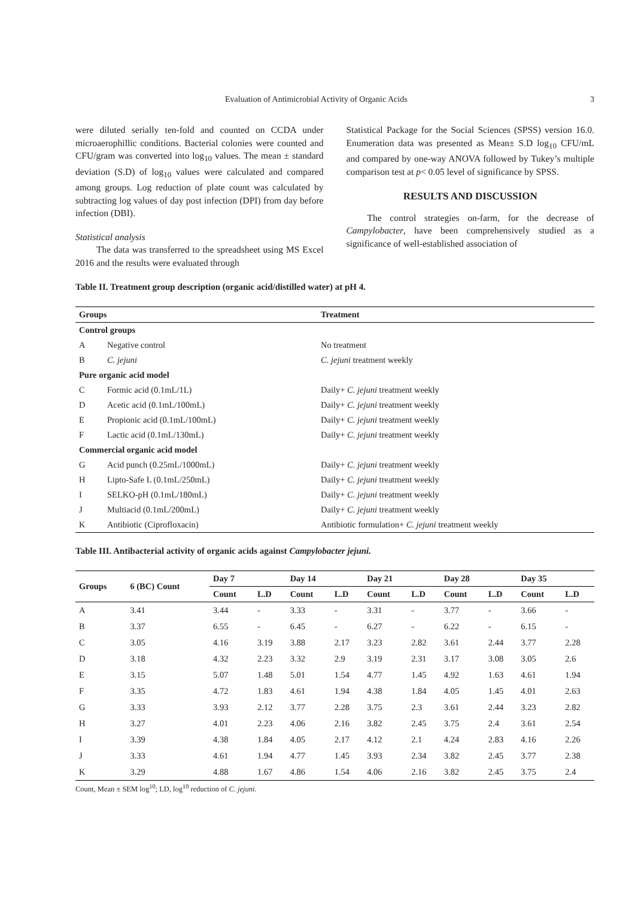Evaluation of Antimicrobial Activity of Organic Acids 3
were diluted serially ten-fold and counted on CCDA under microaerophillic conditions. Bacterial colonies were counted and CFU/gram was converted into log<sub>10</sub> values. The mean ± standard deviation (S.D) of log<sub>10</sub> values were calculated and compared among groups. Log reduction of plate count was calculated by subtracting log values of day post infection (DPI) from day before infection (DBI).
Statistical analysis
The data was transferred to the spreadsheet using MS Excel 2016 and the results were evaluated through
Statistical Package for the Social Sciences (SPSS) version 16.0. Enumeration data was presented as Mean± S.D log<sub>10</sub> CFU/mL and compared by one-way ANOVA followed by Tukey’s multiple comparison test at p< 0.05 level of significance by SPSS.
RESULTS AND DISCUSSION
The control strategies on-farm, for the decrease of Campylobacter, have been comprehensively studied as a significance of well-established association of
Table II. Treatment group description (organic acid/distilled water) at pH 4.
| Groups | | Treatment |
| --- | --- | --- |
| Control groups | | |
| A | Negative control | No treatment |
| B | C. jejuni | C. jejuni treatment weekly |
| Pure organic acid model | | |
| C | Formic acid (0.1mL/1L) | Daily+ C. jejuni treatment weekly |
| D | Acetic acid (0.1mL/100mL) | Daily+ C. jejuni treatment weekly |
| E | Propionic acid (0.1mL/100mL) | Daily+ C. jejuni treatment weekly |
| F | Lactic acid (0.1mL/130mL) | Daily+ C. jejuni treatment weekly |
| Commercial organic acid model | | |
| G | Acid punch (0.25mL/1000mL) | Daily+ C. jejuni treatment weekly |
| H | Lipto-Safe L (0.1mL/250mL) | Daily+ C. jejuni treatment weekly |
| I | SELKO-pH (0.1mL/180mL) | Daily+ C. jejuni treatment weekly |
| J | Multiacid (0.1mL/200mL) | Daily+ C. jejuni treatment weekly |
| K | Antibiotic (Ciprofloxacin) | Antibiotic formulation+ C. jejuni treatment weekly |
Table III. Antibacterial activity of organic acids against Campylobacter jejuni.
| Groups | 6 (BC) Count | Day 7 | | Day 14 | | Day 21 | | Day 28 | | Day 35 | |
| --- | --- | --- | --- | --- | --- | --- | --- | --- | --- | --- | --- |
| | | Count | L.D | Count | L.D | Count | L.D | Count | L.D | Count | L.D |
| A | 3.41 | 3.44 | - | 3.33 | - | 3.31 | - | 3.77 | - | 3.66 | - |
| B | 3.37 | 6.55 | - | 6.45 | - | 6.27 | - | 6.22 | - | 6.15 | - |
| C | 3.05 | 4.16 | 3.19 | 3.88 | 2.17 | 3.23 | 2.82 | 3.61 | 2.44 | 3.77 | 2.28 |
| D | 3.18 | 4.32 | 2.23 | 3.32 | 2.9 | 3.19 | 2.31 | 3.17 | 3.08 | 3.05 | 2.6 |
| E | 3.15 | 5.07 | 1.48 | 5.01 | 1.54 | 4.77 | 1.45 | 4.92 | 1.63 | 4.61 | 1.94 |
| F | 3.35 | 4.72 | 1.83 | 4.61 | 1.94 | 4.38 | 1.84 | 4.05 | 1.45 | 4.01 | 2.63 |
| G | 3.33 | 3.93 | 2.12 | 3.77 | 2.28 | 3.75 | 2.3 | 3.61 | 2.44 | 3.23 | 2.82 |
| H | 3.27 | 4.01 | 2.23 | 4.06 | 2.16 | 3.82 | 2.45 | 3.75 | 2.4 | 3.61 | 2.54 |
| I | 3.39 | 4.38 | 1.84 | 4.05 | 2.17 | 4.12 | 2.1 | 4.24 | 2.83 | 4.16 | 2.26 |
| J | 3.33 | 4.61 | 1.94 | 4.77 | 1.45 | 3.93 | 2.34 | 3.82 | 2.45 | 3.77 | 2.38 |
| K | 3.29 | 4.88 | 1.67 | 4.86 | 1.54 | 4.06 | 2.16 | 3.82 | 2.45 | 3.75 | 2.4 |
Count, Mean ± SEM log<sup>10</sup>; LD, log<sup>10</sup> reduction of C. jejuni.